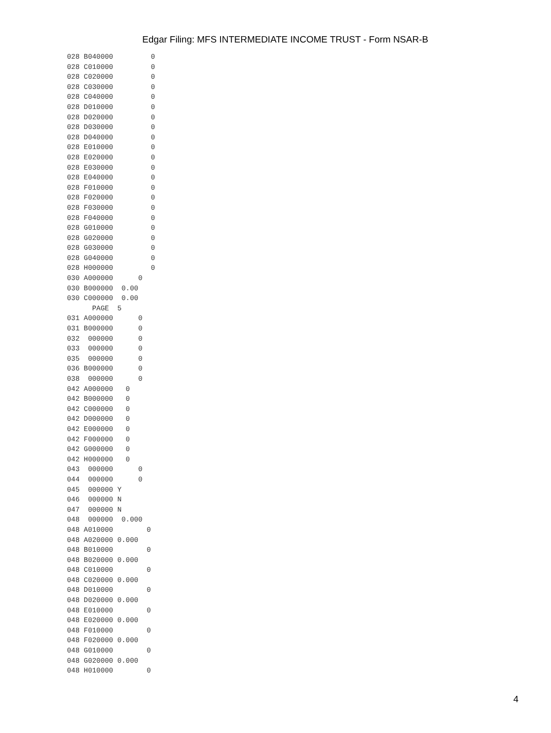Edgar Filing: MFS INTERMEDIATE INCOME TRUST - Form NSAR-B
028 B040000         0
028 C010000         0
028 C020000         0
028 C030000         0
028 C040000         0
028 D010000         0
028 D020000         0
028 D030000         0
028 D040000         0
028 E010000         0
028 E020000         0
028 E030000         0
028 E040000         0
028 F010000         0
028 F020000         0
028 F030000         0
028 F040000         0
028 G010000         0
028 G020000         0
028 G030000         0
028 G040000         0
028 H000000         0
030 A000000      0
030 B000000  0.00
030 C000000  0.00
      PAGE  5
031 A000000      0
031 B000000      0
032  000000      0
033  000000      0
035  000000      0
036 B000000      0
038  000000      0
042 A000000   0
042 B000000   0
042 C000000   0
042 D000000   0
042 E000000   0
042 F000000   0
042 G000000   0
042 H000000   0
043  000000      0
044  000000      0
045  000000 Y
046  000000 N
047  000000 N
048  000000  0.000
048 A010000        0
048 A020000 0.000
048 B010000        0
048 B020000 0.000
048 C010000        0
048 C020000 0.000
048 D010000        0
048 D020000 0.000
048 E010000        0
048 E020000 0.000
048 F010000        0
048 F020000 0.000
048 G010000        0
048 G020000 0.000
048 H010000        0
4